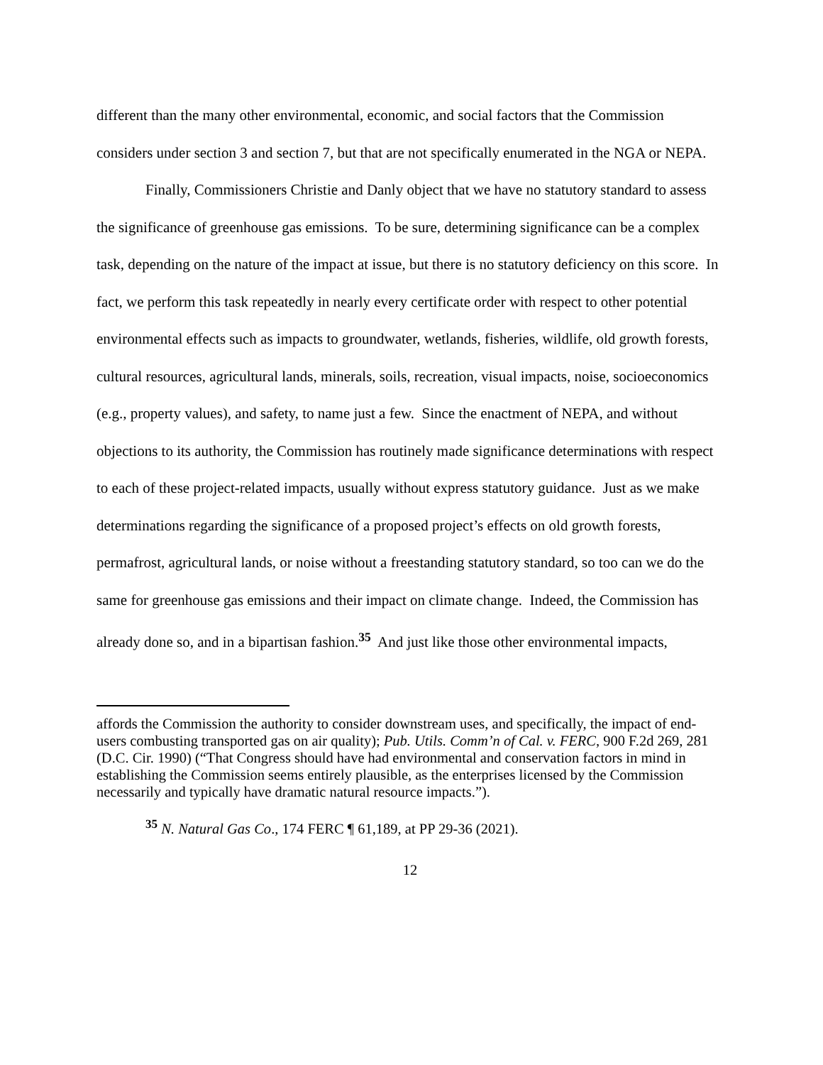different than the many other environmental, economic, and social factors that the Commission considers under section 3 and section 7, but that are not specifically enumerated in the NGA or NEPA.
Finally, Commissioners Christie and Danly object that we have no statutory standard to assess the significance of greenhouse gas emissions. To be sure, determining significance can be a complex task, depending on the nature of the impact at issue, but there is no statutory deficiency on this score. In fact, we perform this task repeatedly in nearly every certificate order with respect to other potential environmental effects such as impacts to groundwater, wetlands, fisheries, wildlife, old growth forests, cultural resources, agricultural lands, minerals, soils, recreation, visual impacts, noise, socioeconomics (e.g., property values), and safety, to name just a few. Since the enactment of NEPA, and without objections to its authority, the Commission has routinely made significance determinations with respect to each of these project-related impacts, usually without express statutory guidance. Just as we make determinations regarding the significance of a proposed project’s effects on old growth forests, permafrost, agricultural lands, or noise without a freestanding statutory standard, so too can we do the same for greenhouse gas emissions and their impact on climate change. Indeed, the Commission has already done so, and in a bipartisan fashion.<sup>35</sup> And just like those other environmental impacts,
affords the Commission the authority to consider downstream uses, and specifically, the impact of end-users combusting transported gas on air quality); Pub. Utils. Comm’n of Cal. v. FERC, 900 F.2d 269, 281 (D.C. Cir. 1990) (“That Congress should have had environmental and conservation factors in mind in establishing the Commission seems entirely plausible, as the enterprises licensed by the Commission necessarily and typically have dramatic natural resource impacts.”).
<sup>35</sup> N. Natural Gas Co., 174 FERC ¶ 61,189, at PP 29-36 (2021).
12